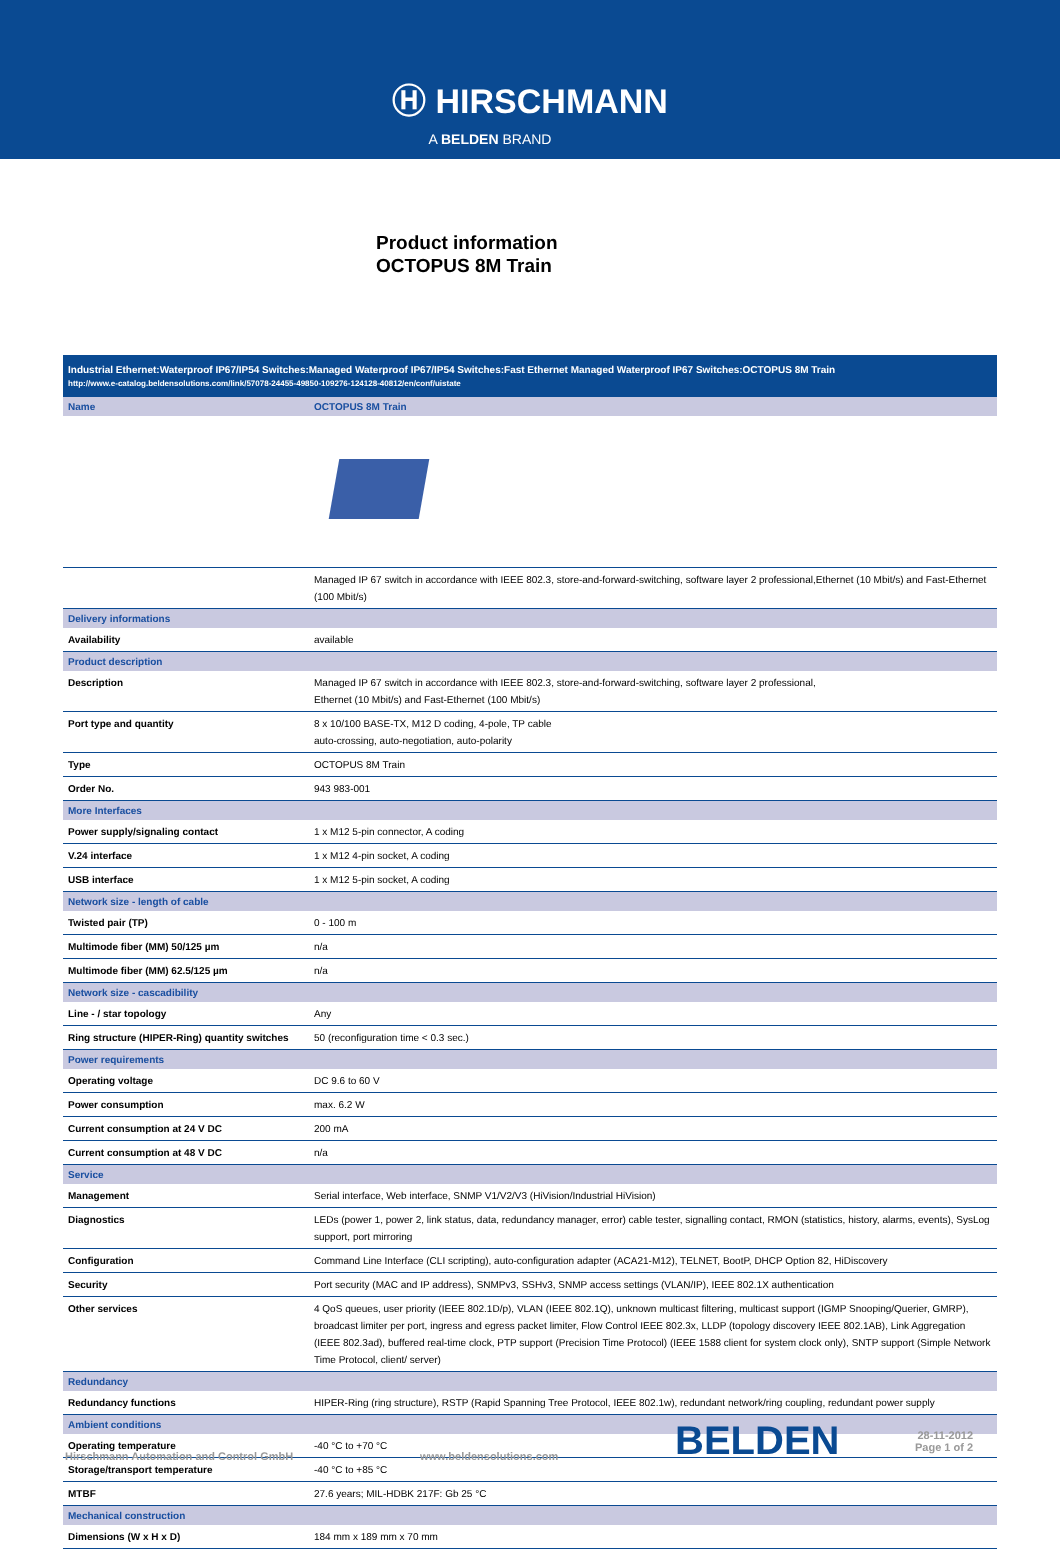Ⓗ HIRSCHMANN
A BELDEN BRAND
Product information
OCTOPUS 8M Train
Industrial Ethernet:Waterproof IP67/IP54 Switches:Managed Waterproof IP67/IP54 Switches:Fast Ethernet Managed Waterproof IP67 Switches:OCTOPUS 8M Train
http://www.e-catalog.beldensolutions.com/link/57078-24455-49850-109276-124128-40812/en/conf/uistate
| Name | OCTOPUS 8M Train |
| | Managed IP 67 switch in accordance with IEEE 802.3, store-and-forward-switching, software layer 2 professional,Ethernet (10 Mbit/s) and Fast-Ethernet (100 Mbit/s) |
| Delivery informations | |
| Availability | available |
| Product description | |
| Description | Managed IP 67 switch in accordance with IEEE 802.3, store-and-forward-switching, software layer 2 professional, Ethernet (10 Mbit/s) and Fast-Ethernet (100 Mbit/s) |
| Port type and quantity | 8 x 10/100 BASE-TX, M12 D coding, 4-pole, TP cable auto-crossing, auto-negotiation, auto-polarity |
| Type | OCTOPUS 8M Train |
| Order No. | 943 983-001 |
| More Interfaces | |
| Power supply/signaling contact | 1 x M12 5-pin connector, A coding |
| V.24 interface | 1 x M12 4-pin socket, A coding |
| USB interface | 1 x M12 5-pin socket, A coding |
| Network size - length of cable | |
| Twisted pair (TP) | 0 - 100 m |
| Multimode fiber (MM) 50/125 µm | n/a |
| Multimode fiber (MM) 62.5/125 µm | n/a |
| Network size - cascadibility | |
| Line - / star topology | Any |
| Ring structure (HIPER-Ring) quantity switches | 50 (reconfiguration time < 0.3 sec.) |
| Power requirements | |
| Operating voltage | DC 9.6 to 60 V |
| Power consumption | max. 6.2 W |
| Current consumption at 24 V DC | 200 mA |
| Current consumption at 48 V DC | n/a |
| Service | |
| Management | Serial interface, Web interface, SNMP V1/V2/V3 (HiVision/Industrial HiVision) |
| Diagnostics | LEDs (power 1, power 2, link status, data, redundancy manager, error) cable tester, signalling contact, RMON (statistics, history, alarms, events), SysLog support, port mirroring |
| Configuration | Command Line Interface (CLI scripting), auto-configuration adapter (ACA21-M12), TELNET, BootP, DHCP Option 82, HiDiscovery |
| Security | Port security (MAC and IP address), SNMPv3, SSHv3, SNMP access settings (VLAN/IP), IEEE 802.1X authentication |
| Other services | 4 QoS queues, user priority (IEEE 802.1D/p), VLAN (IEEE 802.1Q), unknown multicast filtering, multicast support (IGMP Snooping/Querier, GMRP), broadcast limiter per port, ingress and egress packet limiter, Flow Control IEEE 802.3x, LLDP (topology discovery IEEE 802.1AB), Link Aggregation (IEEE 802.3ad), buffered real-time clock, PTP support (Precision Time Protocol) (IEEE 1588 client for system clock only), SNTP support (Simple Network Time Protocol, client/ server) |
| Redundancy | |
| Redundancy functions | HIPER-Ring (ring structure), RSTP (Rapid Spanning Tree Protocol, IEEE 802.1w), redundant network/ring coupling, redundant power supply |
| Ambient conditions | |
| Operating temperature | -40 °C to +70 °C |
| Storage/transport temperature | -40 °C to +85 °C |
| MTBF | 27.6 years; MIL-HDBK 217F: Gb 25 °C |
| Mechanical construction | |
| Dimensions (W x H x D) | 184 mm x 189 mm x 70 mm |
Hirschmann Automation and Control GmbH www.beldensolutions.com BELDEN 28-11-2012
Page 1 of 2